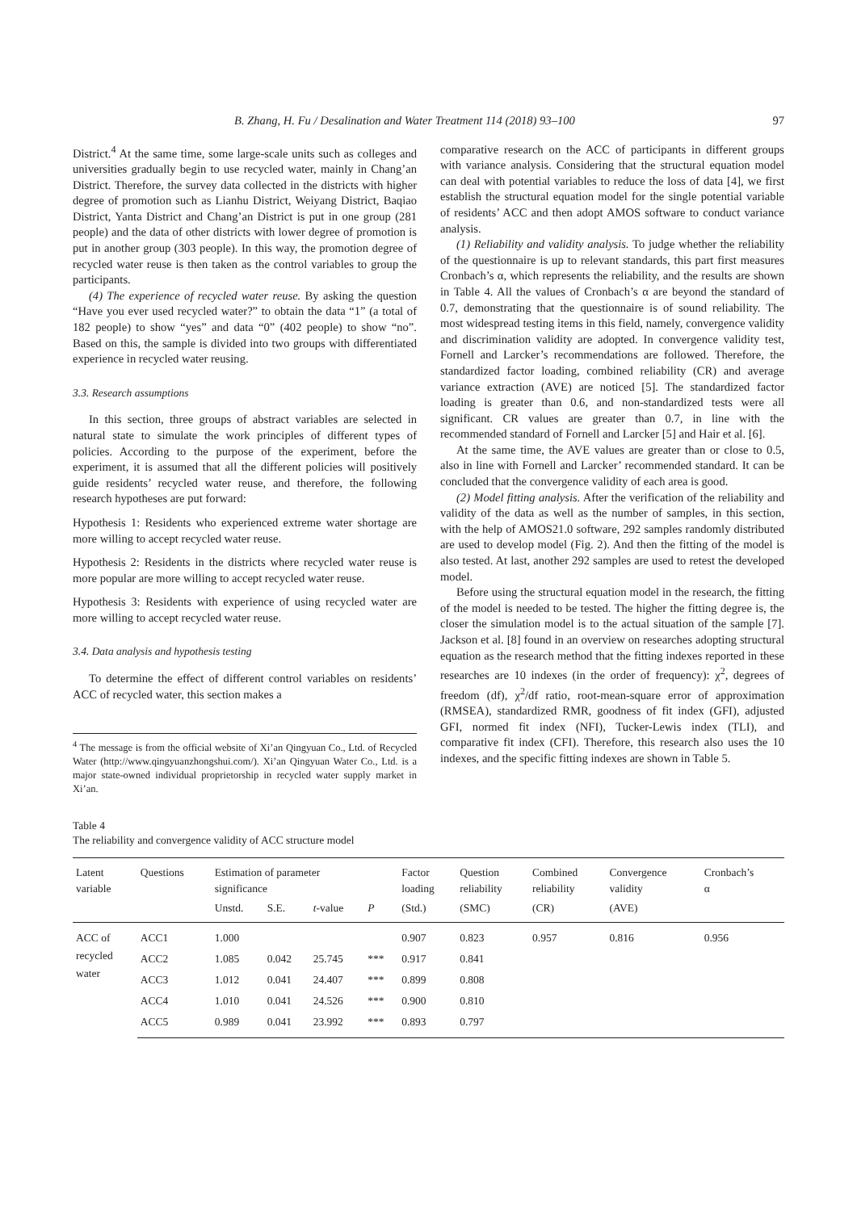B. Zhang, H. Fu / Desalination and Water Treatment 114 (2018) 93–100 97
District.<sup>4</sup> At the same time, some large-scale units such as colleges and universities gradually begin to use recycled water, mainly in Chang’an District. Therefore, the survey data collected in the districts with higher degree of promotion such as Lianhu District, Weiyang District, Baqiao District, Yanta District and Chang’an District is put in one group (281 people) and the data of other districts with lower degree of promotion is put in another group (303 people). In this way, the promotion degree of recycled water reuse is then taken as the control variables to group the participants.
(4) The experience of recycled water reuse. By asking the question “Have you ever used recycled water?” to obtain the data “1” (a total of 182 people) to show “yes” and data “0” (402 people) to show “no”. Based on this, the sample is divided into two groups with differentiated experience in recycled water reusing.
3.3. Research assumptions
In this section, three groups of abstract variables are selected in natural state to simulate the work principles of different types of policies. According to the purpose of the experiment, before the experiment, it is assumed that all the different policies will positively guide residents’ recycled water reuse, and therefore, the following research hypotheses are put forward:
Hypothesis 1: Residents who experienced extreme water shortage are more willing to accept recycled water reuse.
Hypothesis 2: Residents in the districts where recycled water reuse is more popular are more willing to accept recycled water reuse.
Hypothesis 3: Residents with experience of using recycled water are more willing to accept recycled water reuse.
3.4. Data analysis and hypothesis testing
To determine the effect of different control variables on residents’ ACC of recycled water, this section makes a
<sup>4</sup> The message is from the official website of Xi’an Qingyuan Co., Ltd. of Recycled Water (http://www.qingyuanzhongshui.com/). Xi’an Qingyuan Water Co., Ltd. is a major state-owned individual proprietorship in recycled water supply market in Xi’an.
comparative research on the ACC of participants in different groups with variance analysis. Considering that the structural equation model can deal with potential variables to reduce the loss of data [4], we first establish the structural equation model for the single potential variable of residents’ ACC and then adopt AMOS software to conduct variance analysis.
(1) Reliability and validity analysis. To judge whether the reliability of the questionnaire is up to relevant standards, this part first measures Cronbach’s α, which represents the reliability, and the results are shown in Table 4. All the values of Cronbach’s α are beyond the standard of 0.7, demonstrating that the questionnaire is of sound reliability. The most widespread testing items in this field, namely, convergence validity and discrimination validity are adopted. In convergence validity test, Fornell and Larcker’s recommendations are followed. Therefore, the standardized factor loading, combined reliability (CR) and average variance extraction (AVE) are noticed [5]. The standardized factor loading is greater than 0.6, and non-standardized tests were all significant. CR values are greater than 0.7, in line with the recommended standard of Fornell and Larcker [5] and Hair et al. [6].
At the same time, the AVE values are greater than or close to 0.5, also in line with Fornell and Larcker’ recommended standard. It can be concluded that the convergence validity of each area is good.
(2) Model fitting analysis. After the verification of the reliability and validity of the data as well as the number of samples, in this section, with the help of AMOS21.0 software, 292 samples randomly distributed are used to develop model (Fig. 2). And then the fitting of the model is also tested. At last, another 292 samples are used to retest the developed model.
Before using the structural equation model in the research, the fitting of the model is needed to be tested. The higher the fitting degree is, the closer the simulation model is to the actual situation of the sample [7]. Jackson et al. [8] found in an overview on researches adopting structural equation as the research method that the fitting indexes reported in these researches are 10 indexes (in the order of frequency): χ<sup>2</sup>, degrees of freedom (df), χ<sup>2</sup>/df ratio, root-mean-square error of approximation (RMSEA), standardized RMR, goodness of fit index (GFI), adjusted GFI, normed fit index (NFI), Tucker-Lewis index (TLI), and comparative fit index (CFI). Therefore, this research also uses the 10 indexes, and the specific fitting indexes are shown in Table 5.
Table 4
The reliability and convergence validity of ACC structure model
| Latent variable | Questions | Estimation of parameter significance | | | | Factor loading | Question reliability | Combined reliability | Convergence validity | Cronbach’s α |
| --- | --- | --- | --- | --- | --- | --- | --- | --- | --- | --- |
| | | Unstd. | S.E. | t -value | P | (Std.) | (SMC) | (CR) | (AVE) | |
| ACC of recycled water | ACC1 | 1.000 | | | | 0.907 | 0.823 | 0.957 | 0.816 | 0.956 |
| | ACC2 | 1.085 | 0.042 | 25.745 | *** | 0.917 | 0.841 | | | |
| | ACC3 | 1.012 | 0.041 | 24.407 | *** | 0.899 | 0.808 | | | |
| | ACC4 | 1.010 | 0.041 | 24.526 | *** | 0.900 | 0.810 | | | |
| | ACC5 | 0.989 | 0.041 | 23.992 | *** | 0.893 | 0.797 | | | |